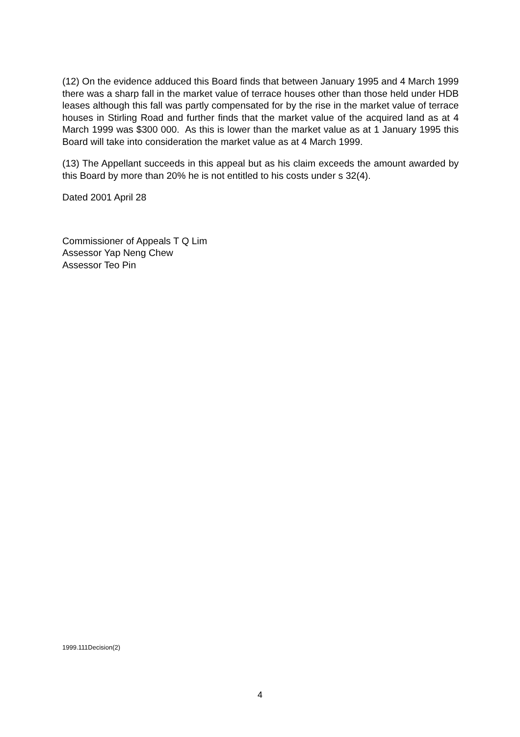(12) On the evidence adduced this Board finds that between January 1995 and 4 March 1999 there was a sharp fall in the market value of terrace houses other than those held under HDB leases although this fall was partly compensated for by the rise in the market value of terrace houses in Stirling Road and further finds that the market value of the acquired land as at 4 March 1999 was $300 000. As this is lower than the market value as at 1 January 1995 this Board will take into consideration the market value as at 4 March 1999.
(13) The Appellant succeeds in this appeal but as his claim exceeds the amount awarded by this Board by more than 20% he is not entitled to his costs under s 32(4).
Dated 2001 April 28
Commissioner of Appeals T Q Lim
Assessor Yap Neng Chew
Assessor Teo Pin
1999.111Decision(2)
4